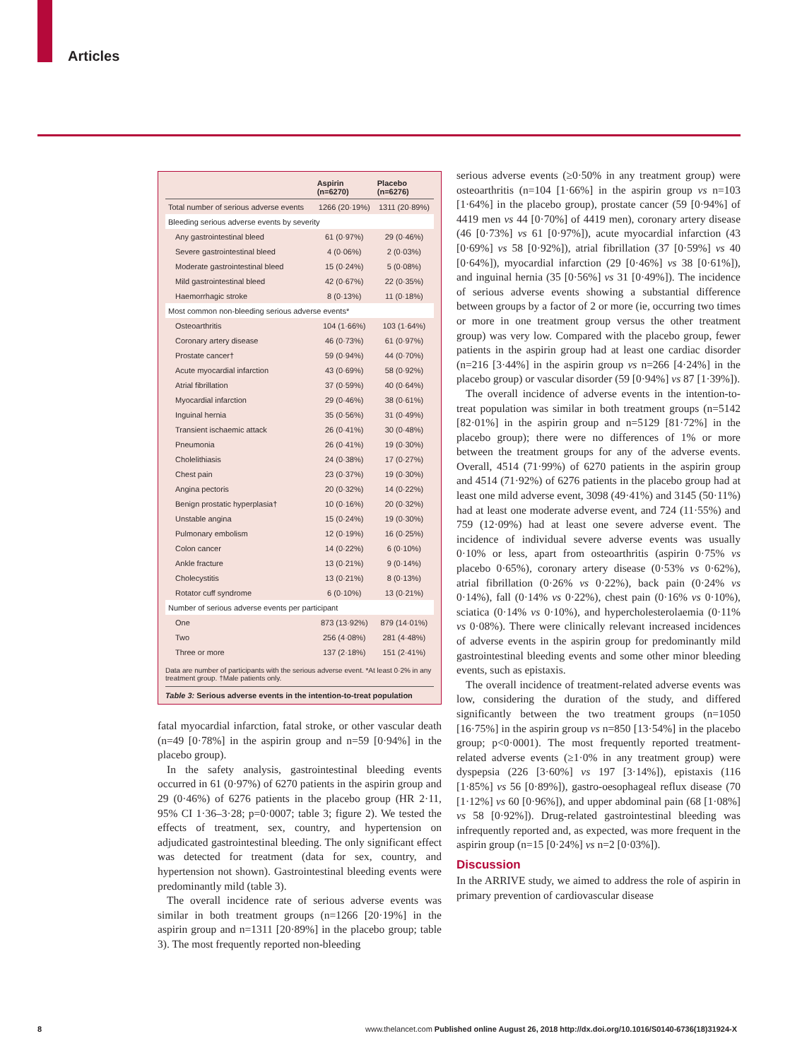Articles
| | Aspirin (n=6270) | Placebo (n=6276) |
| --- | --- | --- |
| Total number of serious adverse events | 1266 (20·19%) | 1311 (20·89%) |
| Bleeding serious adverse events by severity | | |
| Any gastrointestinal bleed | 61 (0·97%) | 29 (0·46%) |
| Severe gastrointestinal bleed | 4 (0·06%) | 2 (0·03%) |
| Moderate gastrointestinal bleed | 15 (0·24%) | 5 (0·08%) |
| Mild gastrointestinal bleed | 42 (0·67%) | 22 (0·35%) |
| Haemorrhagic stroke | 8 (0·13%) | 11 (0·18%) |
| Most common non-bleeding serious adverse events* | | |
| Osteoarthritis | 104 (1·66%) | 103 (1·64%) |
| Coronary artery disease | 46 (0·73%) | 61 (0·97%) |
| Prostate cancer† | 59 (0·94%) | 44 (0·70%) |
| Acute myocardial infarction | 43 (0·69%) | 58 (0·92%) |
| Atrial fibrillation | 37 (0·59%) | 40 (0·64%) |
| Myocardial infarction | 29 (0·46%) | 38 (0·61%) |
| Inguinal hernia | 35 (0·56%) | 31 (0·49%) |
| Transient ischaemic attack | 26 (0·41%) | 30 (0·48%) |
| Pneumonia | 26 (0·41%) | 19 (0·30%) |
| Cholelithiasis | 24 (0·38%) | 17 (0·27%) |
| Chest pain | 23 (0·37%) | 19 (0·30%) |
| Angina pectoris | 20 (0·32%) | 14 (0·22%) |
| Benign prostatic hyperplasia† | 10 (0·16%) | 20 (0·32%) |
| Unstable angina | 15 (0·24%) | 19 (0·30%) |
| Pulmonary embolism | 12 (0·19%) | 16 (0·25%) |
| Colon cancer | 14 (0·22%) | 6 (0·10%) |
| Ankle fracture | 13 (0·21%) | 9 (0·14%) |
| Cholecystitis | 13 (0·21%) | 8 (0·13%) |
| Rotator cuff syndrome | 6 (0·10%) | 13 (0·21%) |
| Number of serious adverse events per participant | | |
| One | 873 (13·92%) | 879 (14·01%) |
| Two | 256 (4·08%) | 281 (4·48%) |
| Three or more | 137 (2·18%) | 151 (2·41%) |
Data are number of participants with the serious adverse event. *At least 0·2% in any treatment group. †Male patients only.
Table 3: Serious adverse events in the intention-to-treat population
fatal myocardial infarction, fatal stroke, or other vascular death (n=49 [0·78%] in the aspirin group and n=59 [0·94%] in the placebo group).
In the safety analysis, gastrointestinal bleeding events occurred in 61 (0·97%) of 6270 patients in the aspirin group and 29 (0·46%) of 6276 patients in the placebo group (HR 2·11, 95% CI 1·36–3·28; p=0·0007; table 3; figure 2). We tested the effects of treatment, sex, country, and hypertension on adjudicated gastrointestinal bleeding. The only significant effect was detected for treatment (data for sex, country, and hypertension not shown). Gastrointestinal bleeding events were predominantly mild (table 3).
The overall incidence rate of serious adverse events was similar in both treatment groups (n=1266 [20·19%] in the aspirin group and n=1311 [20·89%] in the placebo group; table 3). The most frequently reported non-bleeding
serious adverse events (≥0·50% in any treatment group) were osteoarthritis (n=104 [1·66%] in the aspirin group vs n=103 [1·64%] in the placebo group), prostate cancer (59 [0·94%] of 4419 men vs 44 [0·70%] of 4419 men), coronary artery disease (46 [0·73%] vs 61 [0·97%]), acute myocardial infarction (43 [0·69%] vs 58 [0·92%]), atrial fibrillation (37 [0·59%] vs 40 [0·64%]), myocardial infarction (29 [0·46%] vs 38 [0·61%]), and inguinal hernia (35 [0·56%] vs 31 [0·49%]). The incidence of serious adverse events showing a substantial difference between groups by a factor of 2 or more (ie, occurring two times or more in one treatment group versus the other treatment group) was very low. Compared with the placebo group, fewer patients in the aspirin group had at least one cardiac disorder (n=216 [3·44%] in the aspirin group vs n=266 [4·24%] in the placebo group) or vascular disorder (59 [0·94%] vs 87 [1·39%]).
The overall incidence of adverse events in the intention-to-treat population was similar in both treatment groups (n=5142 [82·01%] in the aspirin group and n=5129 [81·72%] in the placebo group); there were no differences of 1% or more between the treatment groups for any of the adverse events. Overall, 4514 (71·99%) of 6270 patients in the aspirin group and 4514 (71·92%) of 6276 patients in the placebo group had at least one mild adverse event, 3098 (49·41%) and 3145 (50·11%) had at least one moderate adverse event, and 724 (11·55%) and 759 (12·09%) had at least one severe adverse event. The incidence of individual severe adverse events was usually 0·10% or less, apart from osteoarthritis (aspirin 0·75% vs placebo 0·65%), coronary artery disease (0·53% vs 0·62%), atrial fibrillation (0·26% vs 0·22%), back pain (0·24% vs 0·14%), fall (0·14% vs 0·22%), chest pain (0·16% vs 0·10%), sciatica (0·14% vs 0·10%), and hypercholesterolaemia (0·11% vs 0·08%). There were clinically relevant increased incidences of adverse events in the aspirin group for predominantly mild gastrointestinal bleeding events and some other minor bleeding events, such as epistaxis.
The overall incidence of treatment-related adverse events was low, considering the duration of the study, and differed significantly between the two treatment groups (n=1050 [16·75%] in the aspirin group vs n=850 [13·54%] in the placebo group; p<0·0001). The most frequently reported treatment-related adverse events (≥1·0% in any treatment group) were dyspepsia (226 [3·60%] vs 197 [3·14%]), epistaxis (116 [1·85%] vs 56 [0·89%]), gastro-oesophageal reflux disease (70 [1·12%] vs 60 [0·96%]), and upper abdominal pain (68 [1·08%] vs 58 [0·92%]). Drug-related gastrointestinal bleeding was infrequently reported and, as expected, was more frequent in the aspirin group (n=15 [0·24%] vs n=2 [0·03%]).
Discussion
In the ARRIVE study, we aimed to address the role of aspirin in primary prevention of cardiovascular disease
8 www.thelancet.com Published online August 26, 2018 http://dx.doi.org/10.1016/S0140-6736(18)31924-X